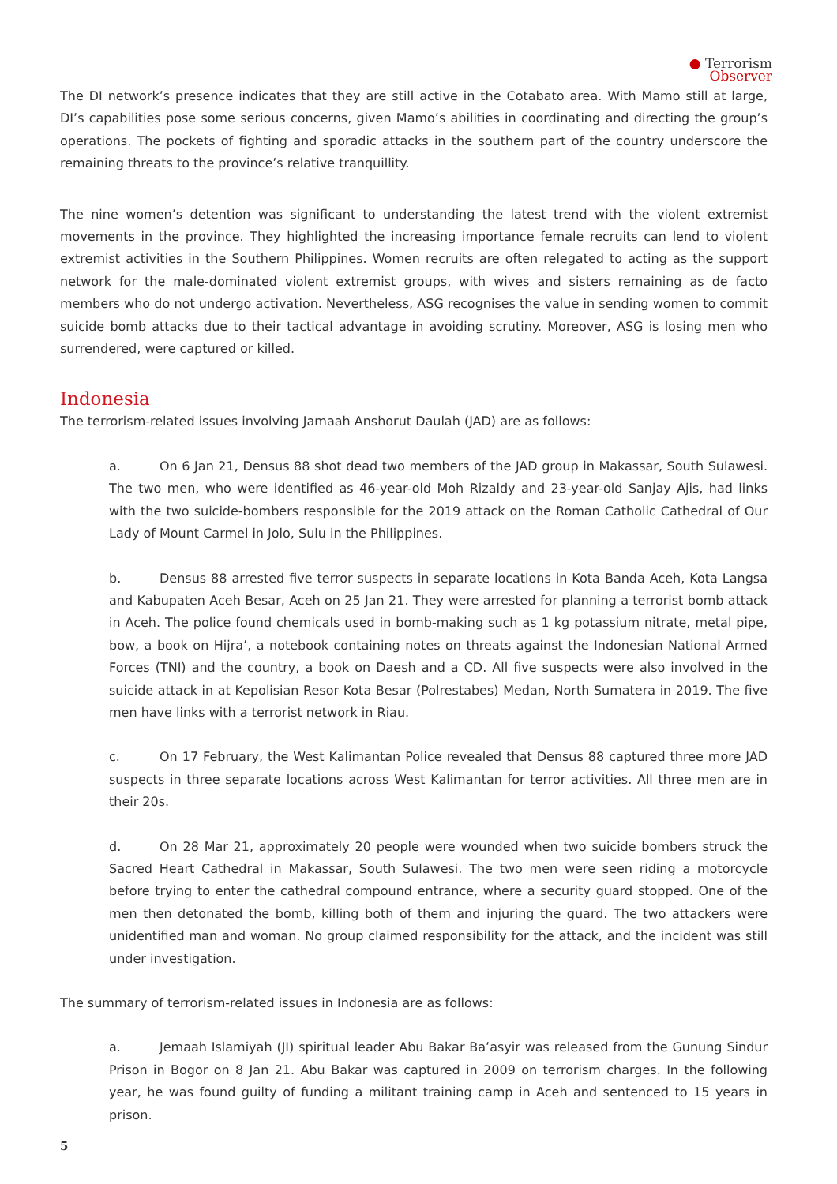● Terrorism
Observer
The DI network’s presence indicates that they are still active in the Cotabato area. With Mamo still at large, DI’s capabilities pose some serious concerns, given Mamo’s abilities in coordinating and directing the group’s operations. The pockets of fighting and sporadic attacks in the southern part of the country underscore the remaining threats to the province’s relative tranquillity.
The nine women’s detention was significant to understanding the latest trend with the violent extremist movements in the province. They highlighted the increasing importance female recruits can lend to violent extremist activities in the Southern Philippines. Women recruits are often relegated to acting as the support network for the male-dominated violent extremist groups, with wives and sisters remaining as de facto members who do not undergo activation. Nevertheless, ASG recognises the value in sending women to commit suicide bomb attacks due to their tactical advantage in avoiding scrutiny. Moreover, ASG is losing men who surrendered, were captured or killed.
Indonesia
The terrorism-related issues involving Jamaah Anshorut Daulah (JAD) are as follows:
a. On 6 Jan 21, Densus 88 shot dead two members of the JAD group in Makassar, South Sulawesi. The two men, who were identified as 46-year-old Moh Rizaldy and 23-year-old Sanjay Ajis, had links with the two suicide-bombers responsible for the 2019 attack on the Roman Catholic Cathedral of Our Lady of Mount Carmel in Jolo, Sulu in the Philippines.
b. Densus 88 arrested five terror suspects in separate locations in Kota Banda Aceh, Kota Langsa and Kabupaten Aceh Besar, Aceh on 25 Jan 21. They were arrested for planning a terrorist bomb attack in Aceh. The police found chemicals used in bomb-making such as 1 kg potassium nitrate, metal pipe, bow, a book on Hijra’, a notebook containing notes on threats against the Indonesian National Armed Forces (TNI) and the country, a book on Daesh and a CD. All five suspects were also involved in the suicide attack in at Kepolisian Resor Kota Besar (Polrestabes) Medan, North Sumatera in 2019. The five men have links with a terrorist network in Riau.
c. On 17 February, the West Kalimantan Police revealed that Densus 88 captured three more JAD suspects in three separate locations across West Kalimantan for terror activities. All three men are in their 20s.
d. On 28 Mar 21, approximately 20 people were wounded when two suicide bombers struck the Sacred Heart Cathedral in Makassar, South Sulawesi. The two men were seen riding a motorcycle before trying to enter the cathedral compound entrance, where a security guard stopped. One of the men then detonated the bomb, killing both of them and injuring the guard. The two attackers were unidentified man and woman. No group claimed responsibility for the attack, and the incident was still under investigation.
The summary of terrorism-related issues in Indonesia are as follows:
a. Jemaah Islamiyah (JI) spiritual leader Abu Bakar Ba’asyir was released from the Gunung Sindur Prison in Bogor on 8 Jan 21. Abu Bakar was captured in 2009 on terrorism charges. In the following year, he was found guilty of funding a militant training camp in Aceh and sentenced to 15 years in prison.
5